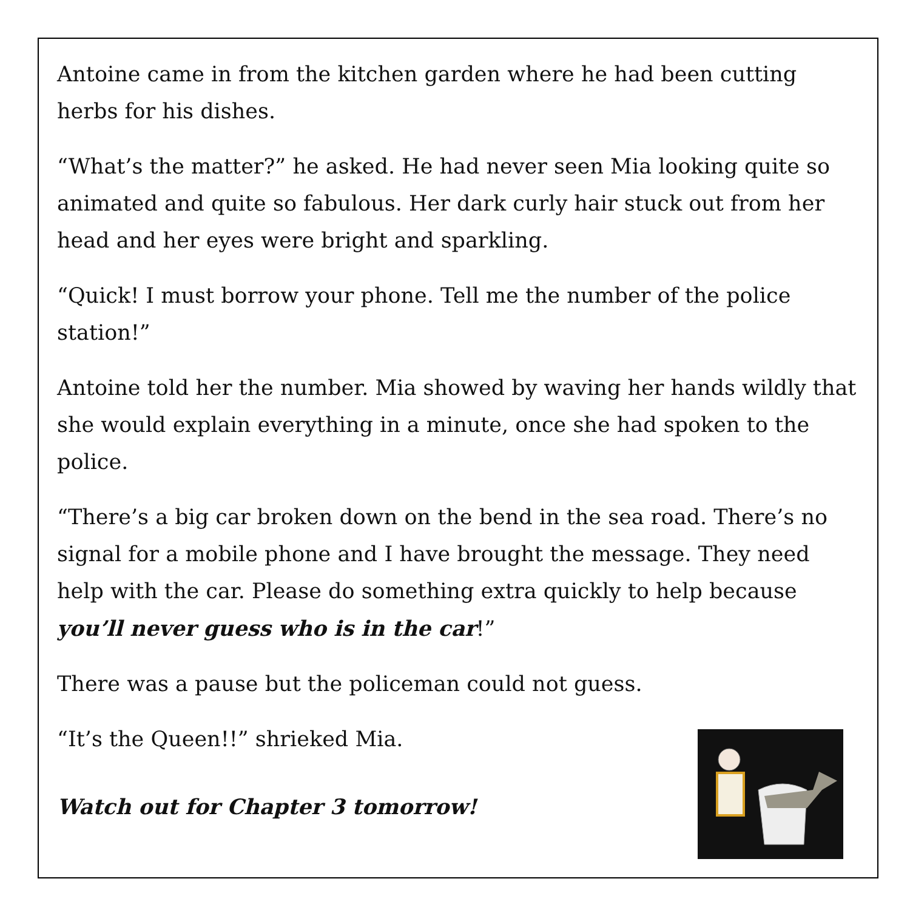Antoine came in from the kitchen garden where he had been cutting herbs for his dishes.
“What’s the matter?” he asked. He had never seen Mia looking quite so animated and quite so fabulous. Her dark curly hair stuck out from her head and her eyes were bright and sparkling.
“Quick! I must borrow your phone. Tell me the number of the police station!”
Antoine told her the number. Mia showed by waving her hands wildly that she would explain everything in a minute, once she had spoken to the police.
“There’s a big car broken down on the bend in the sea road. There’s no signal for a mobile phone and I have brought the message. They need help with the car. Please do something extra quickly to help because you’ll never guess who is in the car!”
There was a pause but the policeman could not guess.
“It’s the Queen!!” shrieked Mia.
Watch out for Chapter 3 tomorrow!